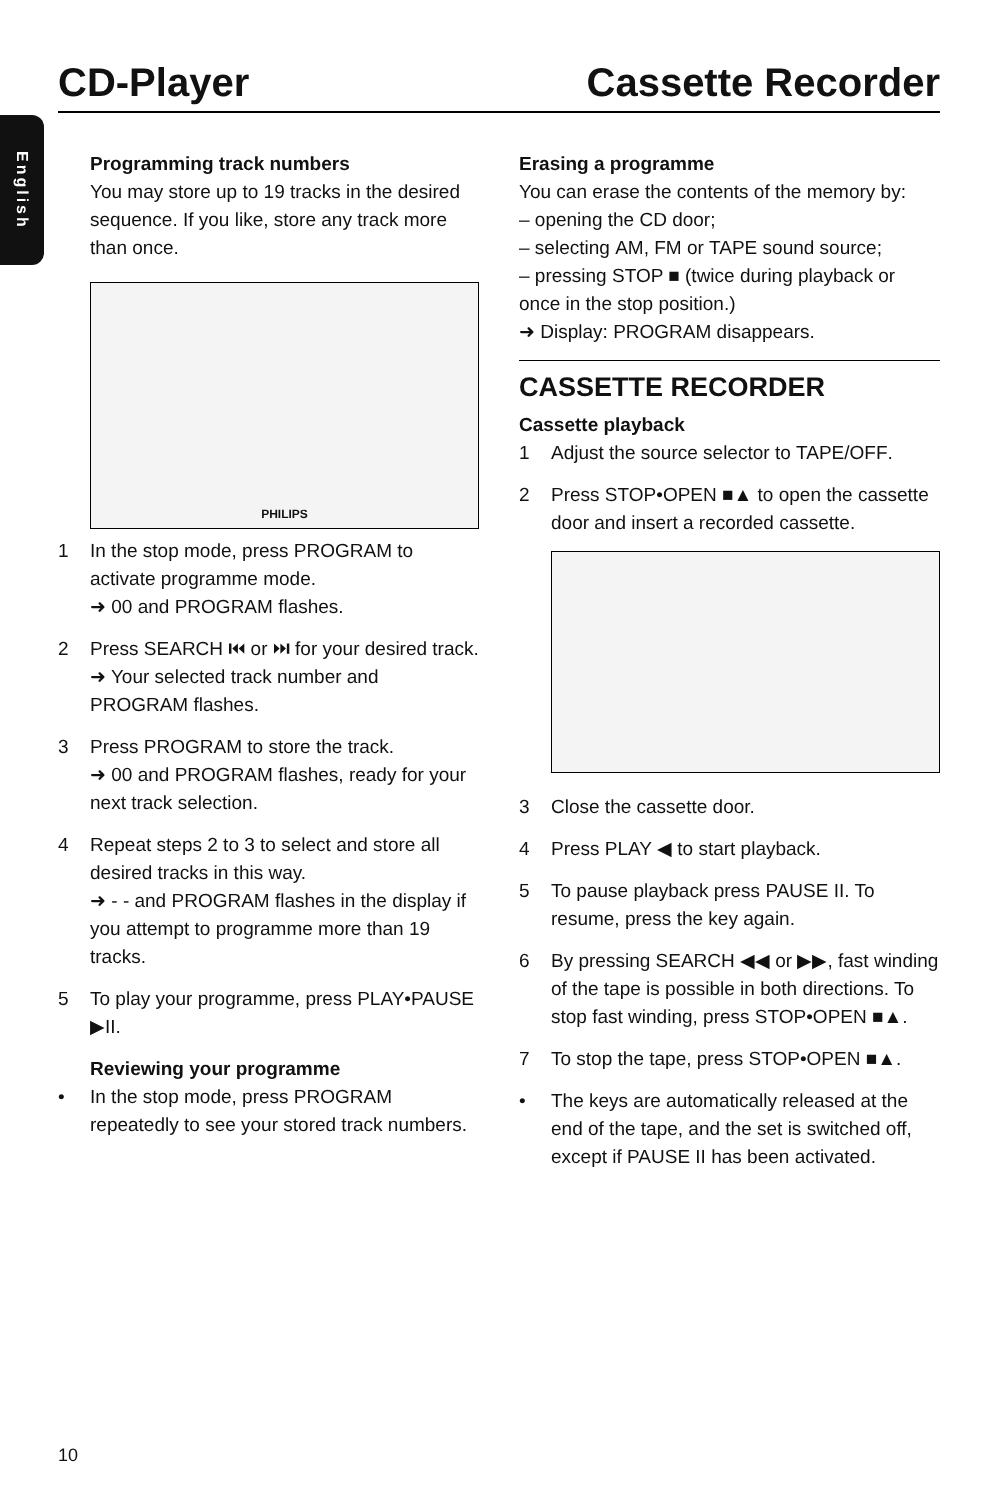CD-Player Cassette Recorder
English
Programming track numbers
You may store up to 19 tracks in the desired sequence. If you like, store any track more than once.
PHILIPS
1 In the stop mode, press PROGRAM to activate programme mode.
➜ 00 and PROGRAM flashes.
2 Press SEARCH ⏮ or ⏭ for your desired track.
➜ Your selected track number and PROGRAM flashes.
3 Press PROGRAM to store the track.
➜ 00 and PROGRAM flashes, ready for your next track selection.
4 Repeat steps 2 to 3 to select and store all desired tracks in this way.
➜ - - and PROGRAM flashes in the display if you attempt to programme more than 19 tracks.
5 To play your programme, press PLAY•PAUSE ▶II.
Reviewing your programme
• In the stop mode, press PROGRAM repeatedly to see your stored track numbers.
Erasing a programme
You can erase the contents of the memory by:
– opening the CD door;
– selecting AM, FM or TAPE sound source;
– pressing STOP ■ (twice during playback or once in the stop position.)
➜ Display: PROGRAM disappears.
CASSETTE RECORDER
Cassette playback
1 Adjust the source selector to TAPE/OFF.
2 Press STOP•OPEN ■▲ to open the cassette door and insert a recorded cassette.
3 Close the cassette door.
4 Press PLAY ◀ to start playback.
5 To pause playback press PAUSE II. To resume, press the key again.
6 By pressing SEARCH ◀◀ or ▶▶, fast winding of the tape is possible in both directions. To stop fast winding, press STOP•OPEN ■▲.
7 To stop the tape, press STOP•OPEN ■▲.
• The keys are automatically released at the end of the tape, and the set is switched off, except if PAUSE II has been activated.
10